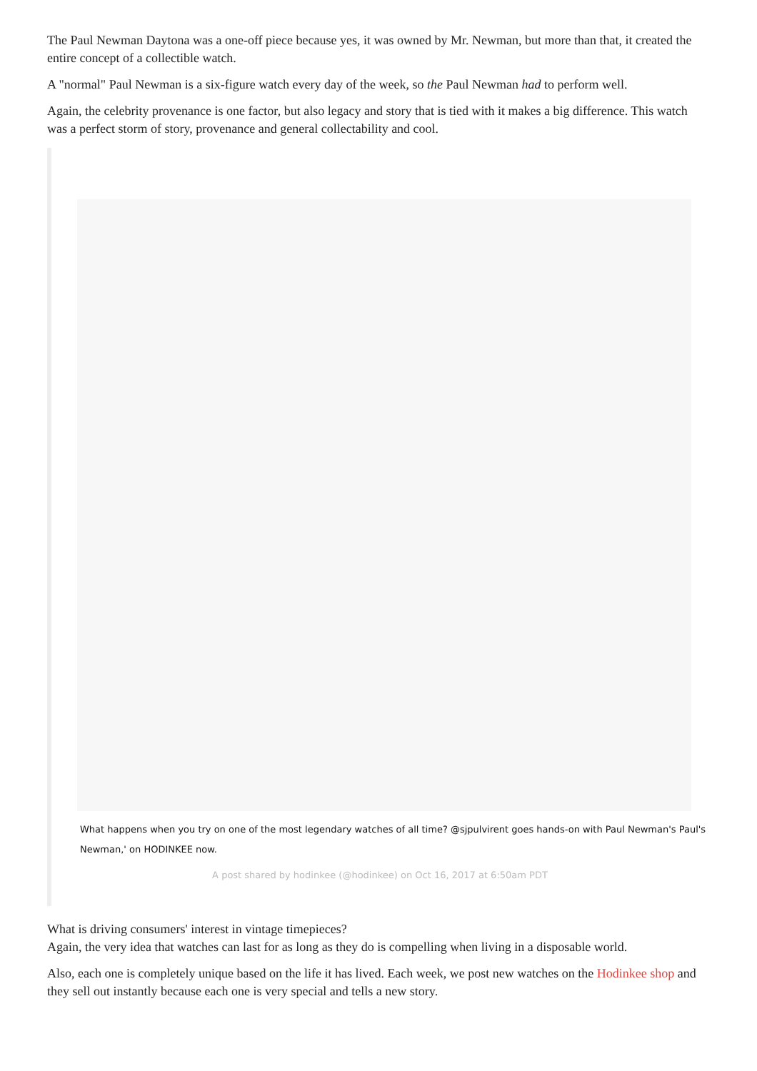The Paul Newman Daytona was a one-off piece because yes, it was owned by Mr. Newman, but more than that, it created the entire concept of a collectible watch.
A "normal" Paul Newman is a six-figure watch every day of the week, so the Paul Newman had to perform well.
Again, the celebrity provenance is one factor, but also legacy and story that is tied with it makes a big difference. This watch was a perfect storm of story, provenance and general collectability and cool.
What happens when you try on one of the most legendary watches of all time? @sjpulvirent goes hands-on with Paul Newman's Paul's Newman,' on HODINKEE now.
A post shared by hodinkee (@hodinkee) on Oct 16, 2017 at 6:50am PDT
What is driving consumers' interest in vintage timepieces?
Again, the very idea that watches can last for as long as they do is compelling when living in a disposable world.
Also, each one is completely unique based on the life it has lived. Each week, we post new watches on the Hodinkee shop and they sell out instantly because each one is very special and tells a new story.